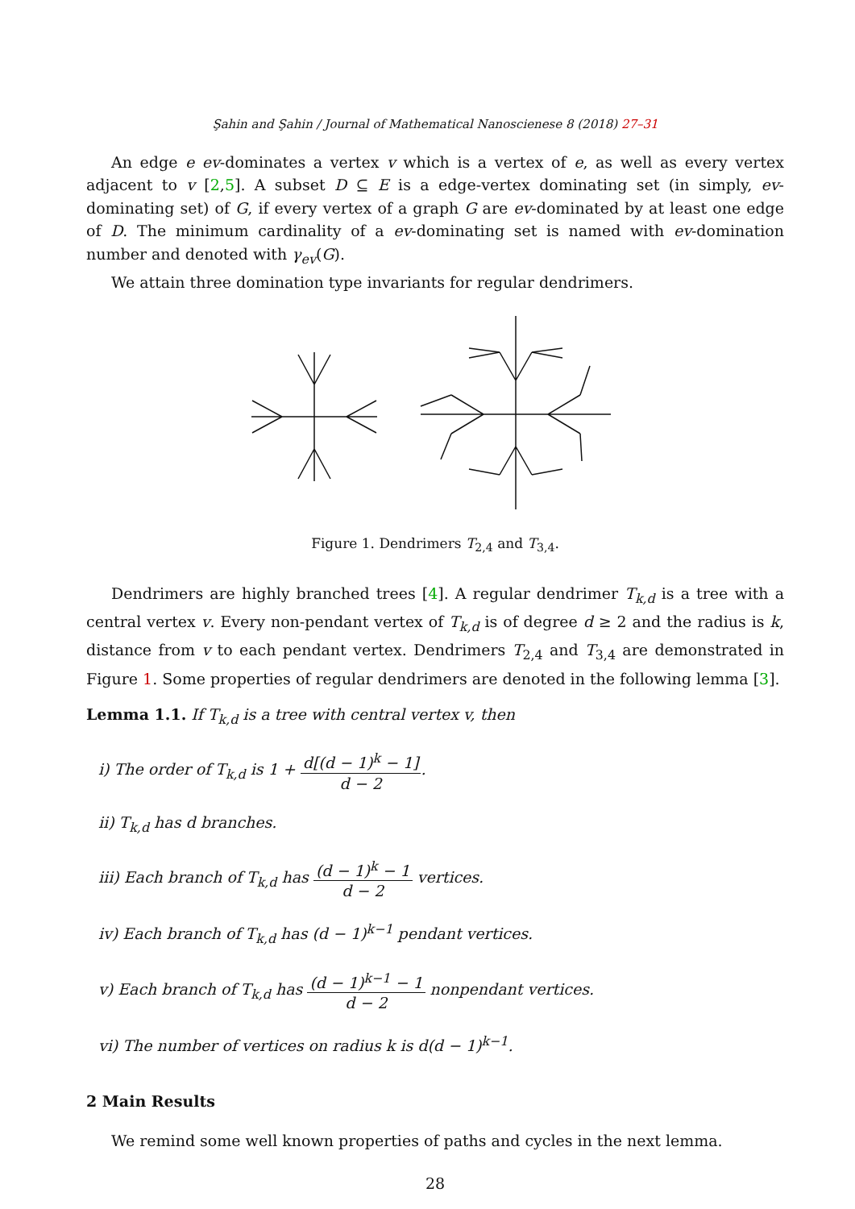Şahin and Şahin / Journal of Mathematical Nanoscienese 8 (2018) 27–31
An edge e ev-dominates a vertex v which is a vertex of e, as well as every vertex adjacent to v [2,5]. A subset D ⊆ E is a edge-vertex dominating set (in simply, ev-dominating set) of G, if every vertex of a graph G are ev-dominated by at least one edge of D. The minimum cardinality of a ev-dominating set is named with ev-domination number and denoted with γ<sub>ev</sub>(G).
We attain three domination type invariants for regular dendrimers.
Figure 1. Dendrimers T<sub>2,4</sub> and T<sub>3,4</sub>.
Dendrimers are highly branched trees [4]. A regular dendrimer T<sub>k,d</sub> is a tree with a central vertex v. Every non-pendant vertex of T<sub>k,d</sub> is of degree d ≥ 2 and the radius is k, distance from v to each pendant vertex. Dendrimers T<sub>2,4</sub> and T<sub>3,4</sub> are demonstrated in Figure 1. Some properties of regular dendrimers are denoted in the following lemma [3].
Lemma 1.1. If T<sub>k,d</sub> is a tree with central vertex v, then
i) The order of T<sub>k,d</sub> is 1 + d[(d − 1)<sup>k</sup> − 1] d − 2.
ii) T<sub>k,d</sub> has d branches.
iii) Each branch of T<sub>k,d</sub> has (d − 1)<sup>k</sup> − 1 d − 2 vertices.
iv) Each branch of T<sub>k,d</sub> has (d − 1)<sup>k−1</sup> pendant vertices.
v) Each branch of T<sub>k,d</sub> has (d − 1)<sup>k−1</sup> − 1 d − 2 nonpendant vertices.
vi) The number of vertices on radius k is d(d − 1)<sup>k−1</sup>.
2 Main Results
We remind some well known properties of paths and cycles in the next lemma.
28